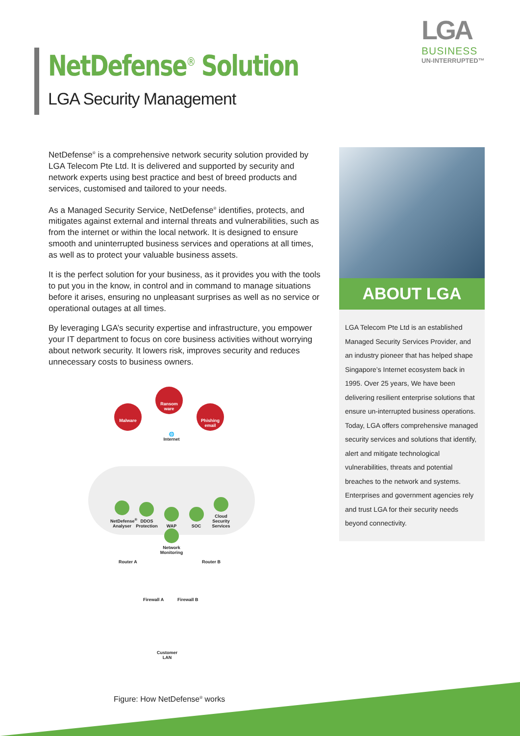NetDefense<sup>®</sup> Solution
LGA Security Management
LGA
BUSINESS
UN-INTERRUPTED™
NetDefense<sup>®</sup> is a comprehensive network security solution provided by LGA Telecom Pte Ltd. It is delivered and supported by security and network experts using best practice and best of breed products and services, customised and tailored to your needs.
As a Managed Security Service, NetDefense<sup>®</sup> identifies, protects, and mitigates against external and internal threats and vulnerabilities, such as from the internet or within the local network. It is designed to ensure smooth and uninterrupted business services and operations at all times, as well as to protect your valuable business assets.
It is the perfect solution for your business, as it provides you with the tools to put you in the know, in control and in command to manage situations before it arises, ensuring no unpleasant surprises as well as no service or operational outages at all times.
By leveraging LGA’s security expertise and infrastructure, you empower your IT department to focus on core business activities without worrying about network security. It lowers risk, improves security and reduces unnecessary costs to business owners.
ABOUT LGA
LGA Telecom Pte Ltd is an established Managed Security Services Provider, and an industry pioneer that has helped shape Singapore’s Internet ecosystem back in 1995. Over 25 years, We have been delivering resilient enterprise solutions that ensure un-interrupted business operations. Today, LGA offers comprehensive managed security services and solutions that identify, alert and mitigate technological vulnerabilities, threats and potential breaches to the network and systems. Enterprises and government agencies rely and trust LGA for their security needs beyond connectivity.
Ransom ware
Malware
Phishing email
🌐
Internet
NetDefense<sup>®</sup> Analyser DDOS Protection WAP SOC Cloud Security Services Network Monitoring
Router A Router B
Firewall A Firewall B
Customer
LAN
Figure: How NetDefense<sup>®</sup> works